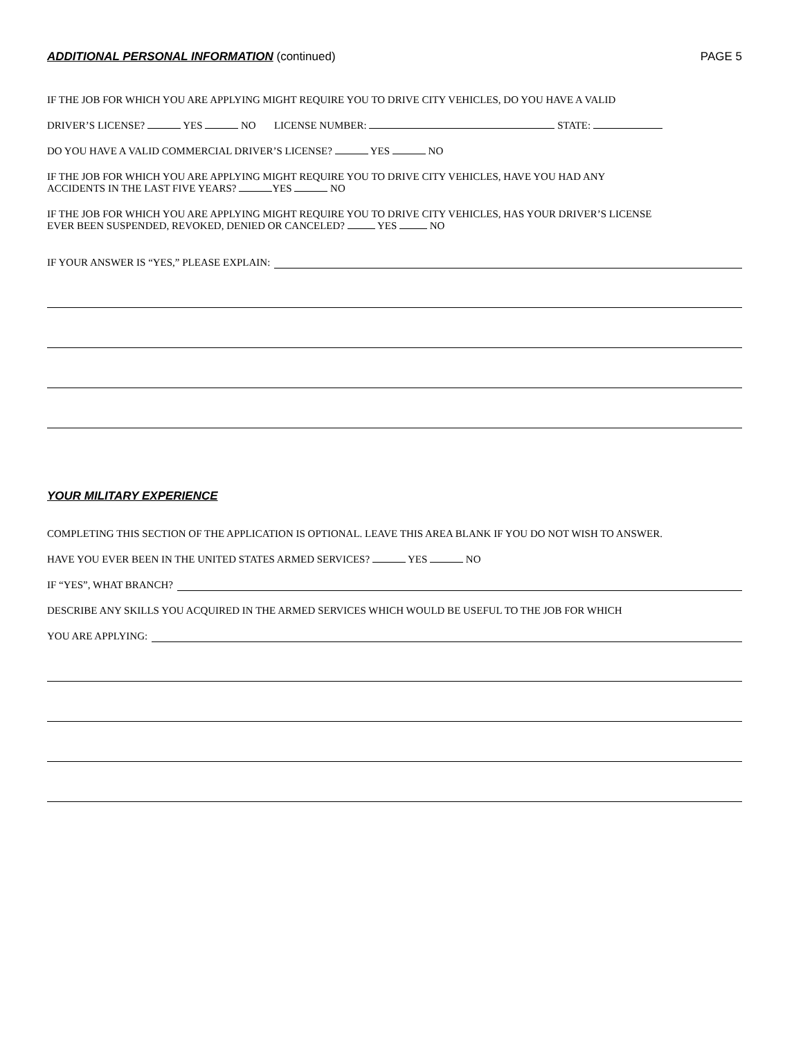ADDITIONAL PERSONAL INFORMATION (continued)
PAGE 5
IF THE JOB FOR WHICH YOU ARE APPLYING MIGHT REQUIRE YOU TO DRIVE CITY VEHICLES, DO YOU HAVE A VALID
DRIVER’S LICENSE? YES NO LICENSE NUMBER: STATE:
DO YOU HAVE A VALID COMMERCIAL DRIVER’S LICENSE? YES NO
IF THE JOB FOR WHICH YOU ARE APPLYING MIGHT REQUIRE YOU TO DRIVE CITY VEHICLES, HAVE YOU HAD ANY
ACCIDENTS IN THE LAST FIVE YEARS? YES NO
IF THE JOB FOR WHICH YOU ARE APPLYING MIGHT REQUIRE YOU TO DRIVE CITY VEHICLES, HAS YOUR DRIVER’S LICENSE
EVER BEEN SUSPENDED, REVOKED, DENIED OR CANCELED? YES NO
IF YOUR ANSWER IS “YES,” PLEASE EXPLAIN:
YOUR MILITARY EXPERIENCE
COMPLETING THIS SECTION OF THE APPLICATION IS OPTIONAL. LEAVE THIS AREA BLANK IF YOU DO NOT WISH TO ANSWER.
HAVE YOU EVER BEEN IN THE UNITED STATES ARMED SERVICES? YES NO
IF “YES”, WHAT BRANCH?
DESCRIBE ANY SKILLS YOU ACQUIRED IN THE ARMED SERVICES WHICH WOULD BE USEFUL TO THE JOB FOR WHICH
YOU ARE APPLYING: